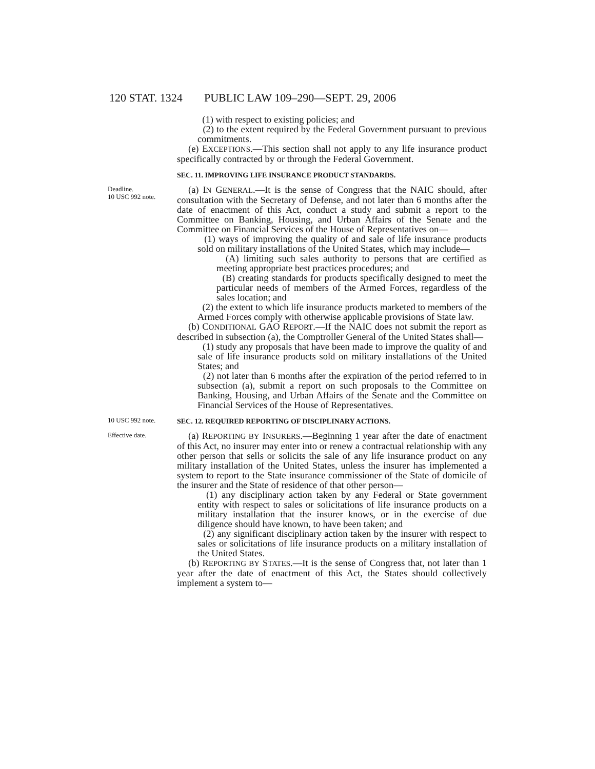120 STAT. 1324 PUBLIC LAW 109–290—SEPT. 29, 2006
(1) with respect to existing policies; and
(2) to the extent required by the Federal Government pursuant to previous commitments.
(e) EXCEPTIONS.—This section shall not apply to any life insurance product specifically contracted by or through the Federal Government.
SEC. 11. IMPROVING LIFE INSURANCE PRODUCT STANDARDS.
Deadline.
10 USC 992 note.
(a) IN GENERAL.—It is the sense of Congress that the NAIC should, after consultation with the Secretary of Defense, and not later than 6 months after the date of enactment of this Act, conduct a study and submit a report to the Committee on Banking, Housing, and Urban Affairs of the Senate and the Committee on Financial Services of the House of Representatives on—
(1) ways of improving the quality of and sale of life insurance products sold on military installations of the United States, which may include—
(A) limiting such sales authority to persons that are certified as meeting appropriate best practices procedures; and
(B) creating standards for products specifically designed to meet the particular needs of members of the Armed Forces, regardless of the sales location; and
(2) the extent to which life insurance products marketed to members of the Armed Forces comply with otherwise applicable provisions of State law.
(b) CONDITIONAL GAO REPORT.—If the NAIC does not submit the report as described in subsection (a), the Comptroller General of the United States shall—
(1) study any proposals that have been made to improve the quality of and sale of life insurance products sold on military installations of the United States; and
(2) not later than 6 months after the expiration of the period referred to in subsection (a), submit a report on such proposals to the Committee on Banking, Housing, and Urban Affairs of the Senate and the Committee on Financial Services of the House of Representatives.
10 USC 992 note.
SEC. 12. REQUIRED REPORTING OF DISCIPLINARY ACTIONS.
Effective date.
(a) REPORTING BY INSURERS.—Beginning 1 year after the date of enactment of this Act, no insurer may enter into or renew a contractual relationship with any other person that sells or solicits the sale of any life insurance product on any military installation of the United States, unless the insurer has implemented a system to report to the State insurance commissioner of the State of domicile of the insurer and the State of residence of that other person—
(1) any disciplinary action taken by any Federal or State government entity with respect to sales or solicitations of life insurance products on a military installation that the insurer knows, or in the exercise of due diligence should have known, to have been taken; and
(2) any significant disciplinary action taken by the insurer with respect to sales or solicitations of life insurance products on a military installation of the United States.
(b) REPORTING BY STATES.—It is the sense of Congress that, not later than 1 year after the date of enactment of this Act, the States should collectively implement a system to—